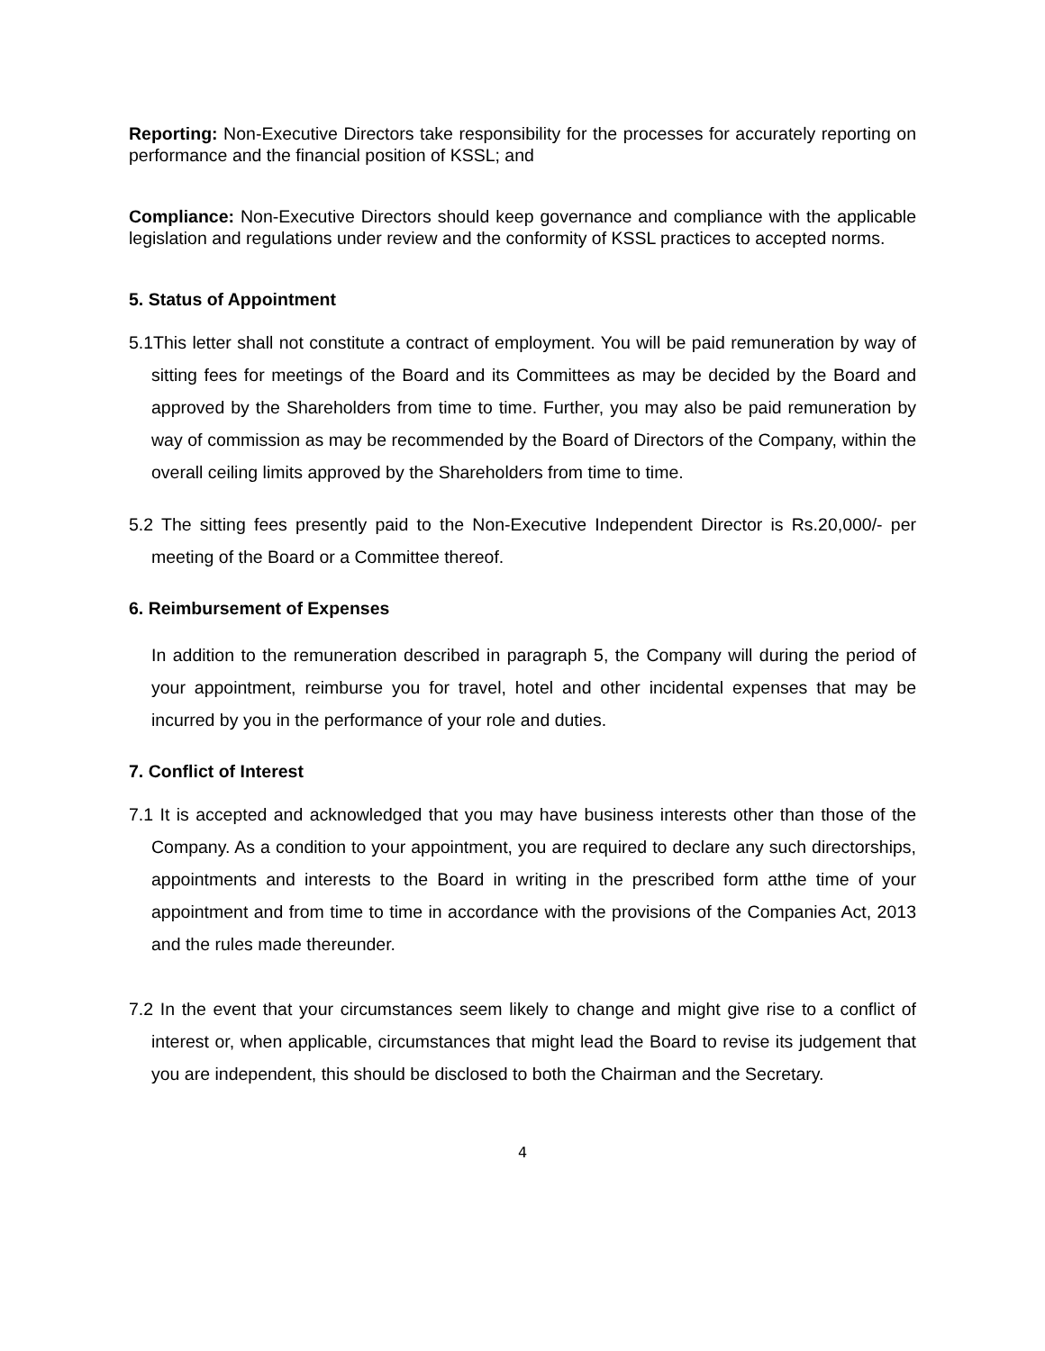Reporting: Non-Executive Directors take responsibility for the processes for accurately reporting on performance and the financial position of KSSL; and
Compliance: Non-Executive Directors should keep governance and compliance with the applicable legislation and regulations under review and the conformity of KSSL practices to accepted norms.
5. Status of Appointment
5.1This letter shall not constitute a contract of employment. You will be paid remuneration by way of sitting fees for meetings of the Board and its Committees as may be decided by the Board and approved by the Shareholders from time to time. Further, you may also be paid remuneration by way of commission as may be recommended by the Board of Directors of the Company, within the overall ceiling limits approved by the Shareholders from time to time.
5.2 The sitting fees presently paid to the Non-Executive Independent Director is Rs.20,000/- per meeting of the Board or a Committee thereof.
6. Reimbursement of Expenses
In addition to the remuneration described in paragraph 5, the Company will during the period of your appointment, reimburse you for travel, hotel and other incidental expenses that may be incurred by you in the performance of your role and duties.
7. Conflict of Interest
7.1 It is accepted and acknowledged that you may have business interests other than those of the Company. As a condition to your appointment, you are required to declare any such directorships, appointments and interests to the Board in writing in the prescribed form atthe time of your appointment and from time to time in accordance with the provisions of the Companies Act, 2013 and the rules made thereunder.
7.2 In the event that your circumstances seem likely to change and might give rise to a conflict of interest or, when applicable, circumstances that might lead the Board to revise its judgement that you are independent, this should be disclosed to both the Chairman and the Secretary.
4